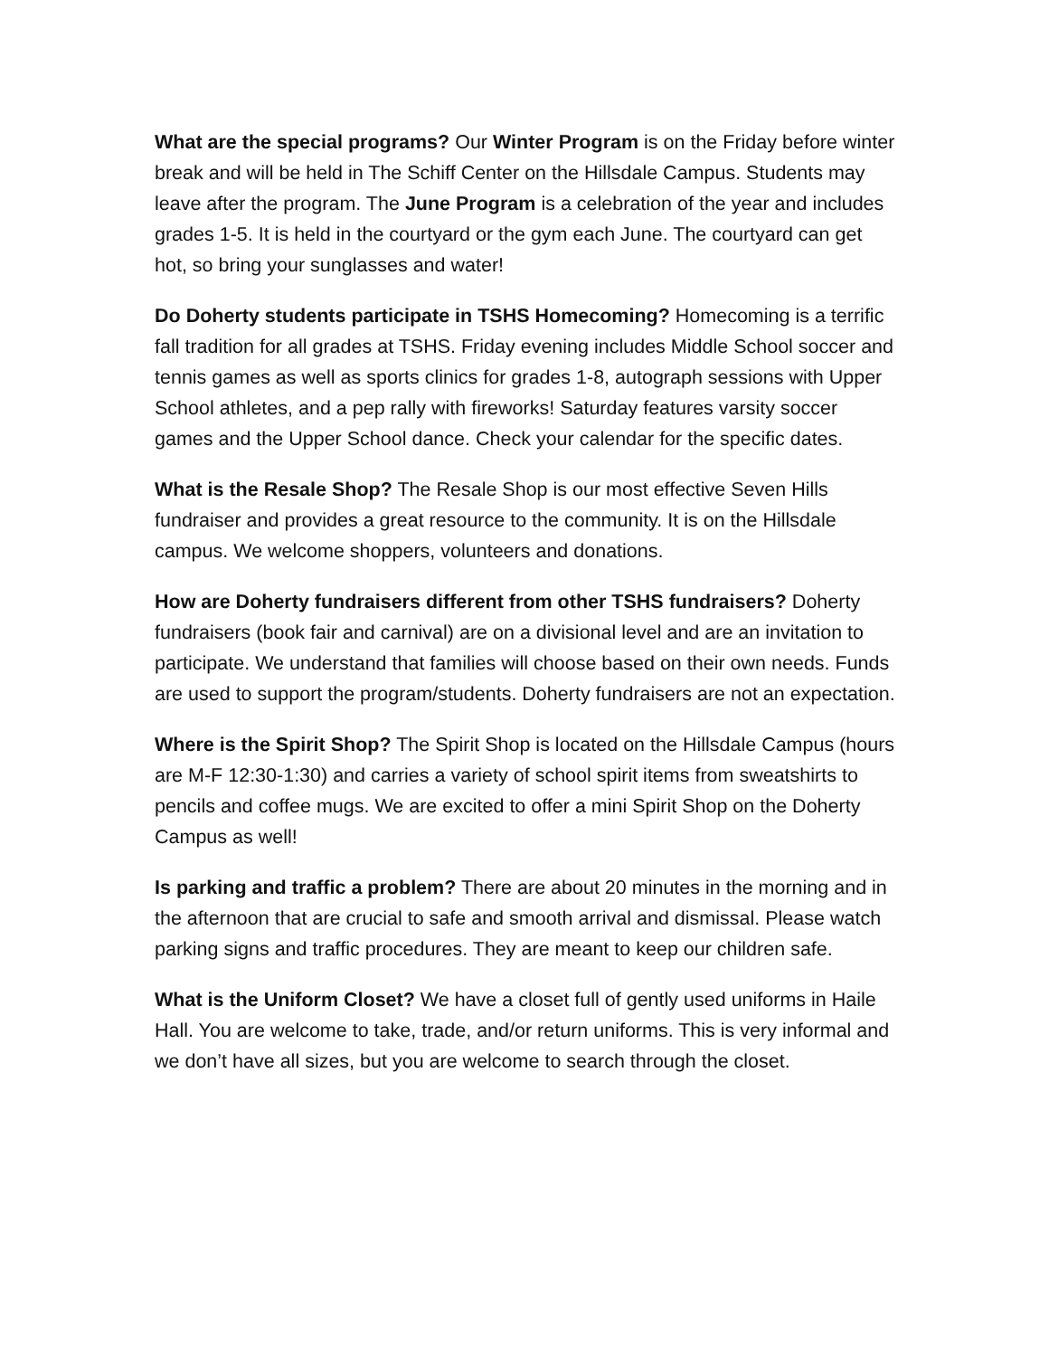What are the special programs? Our Winter Program is on the Friday before winter break and will be held in The Schiff Center on the Hillsdale Campus. Students may leave after the program. The June Program is a celebration of the year and includes grades 1-5. It is held in the courtyard or the gym each June. The courtyard can get hot, so bring your sunglasses and water!
Do Doherty students participate in TSHS Homecoming? Homecoming is a terrific fall tradition for all grades at TSHS. Friday evening includes Middle School soccer and tennis games as well as sports clinics for grades 1-8, autograph sessions with Upper School athletes, and a pep rally with fireworks! Saturday features varsity soccer games and the Upper School dance. Check your calendar for the specific dates.
What is the Resale Shop? The Resale Shop is our most effective Seven Hills fundraiser and provides a great resource to the community. It is on the Hillsdale campus. We welcome shoppers, volunteers and donations.
How are Doherty fundraisers different from other TSHS fundraisers? Doherty fundraisers (book fair and carnival) are on a divisional level and are an invitation to participate. We understand that families will choose based on their own needs. Funds are used to support the program/students. Doherty fundraisers are not an expectation.
Where is the Spirit Shop? The Spirit Shop is located on the Hillsdale Campus (hours are M-F 12:30-1:30) and carries a variety of school spirit items from sweatshirts to pencils and coffee mugs. We are excited to offer a mini Spirit Shop on the Doherty Campus as well!
Is parking and traffic a problem? There are about 20 minutes in the morning and in the afternoon that are crucial to safe and smooth arrival and dismissal. Please watch parking signs and traffic procedures. They are meant to keep our children safe.
What is the Uniform Closet? We have a closet full of gently used uniforms in Haile Hall. You are welcome to take, trade, and/or return uniforms. This is very informal and we don’t have all sizes, but you are welcome to search through the closet.